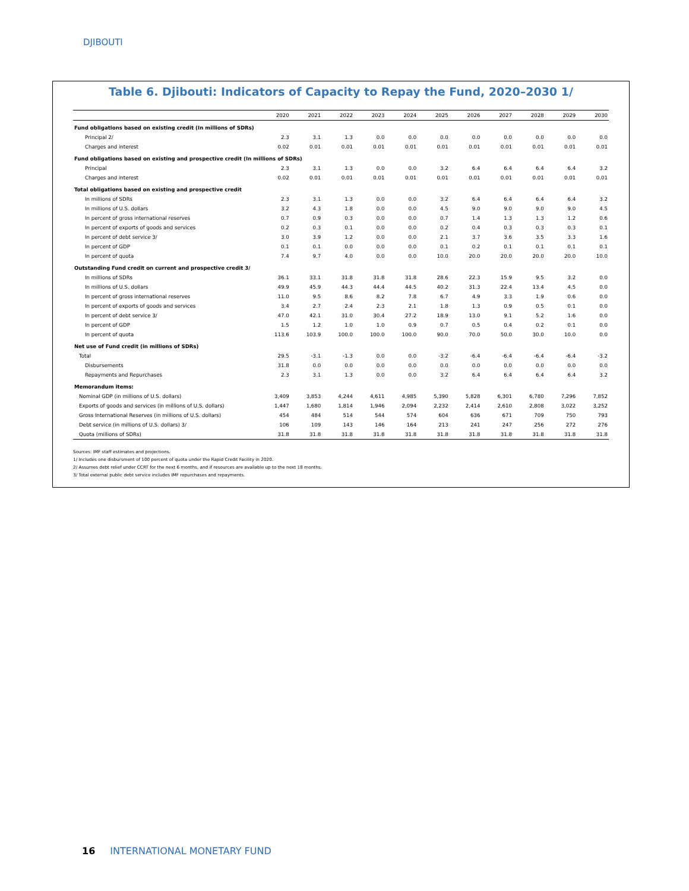DJIBOUTI
Table 6. Djibouti: Indicators of Capacity to Repay the Fund, 2020–2030 1/
| | 2020 | 2021 | 2022 | 2023 | 2024 | 2025 | 2026 | 2027 | 2028 | 2029 | 2030 |
| --- | --- | --- | --- | --- | --- | --- | --- | --- | --- | --- | --- |
| Fund obligations based on existing credit (In millions of SDRs) | | | | | | | | | | | |
| Principal 2/ | 2.3 | 3.1 | 1.3 | 0.0 | 0.0 | 0.0 | 0.0 | 0.0 | 0.0 | 0.0 | 0.0 |
| Charges and interest | 0.02 | 0.01 | 0.01 | 0.01 | 0.01 | 0.01 | 0.01 | 0.01 | 0.01 | 0.01 | 0.01 |
| Fund obligations based on existing and prospective credit (In millions of SDRs) | | | | | | | | | | | |
| Principal | 2.3 | 3.1 | 1.3 | 0.0 | 0.0 | 3.2 | 6.4 | 6.4 | 6.4 | 6.4 | 3.2 |
| Charges and interest | 0.02 | 0.01 | 0.01 | 0.01 | 0.01 | 0.01 | 0.01 | 0.01 | 0.01 | 0.01 | 0.01 |
| Total obligations based on existing and prospective credit | | | | | | | | | | | |
| In millions of SDRs | 2.3 | 3.1 | 1.3 | 0.0 | 0.0 | 3.2 | 6.4 | 6.4 | 6.4 | 6.4 | 3.2 |
| In millions of U.S. dollars | 3.2 | 4.3 | 1.8 | 0.0 | 0.0 | 4.5 | 9.0 | 9.0 | 9.0 | 9.0 | 4.5 |
| In percent of gross international reserves | 0.7 | 0.9 | 0.3 | 0.0 | 0.0 | 0.7 | 1.4 | 1.3 | 1.3 | 1.2 | 0.6 |
| In percent of exports of goods and services | 0.2 | 0.3 | 0.1 | 0.0 | 0.0 | 0.2 | 0.4 | 0.3 | 0.3 | 0.3 | 0.1 |
| In percent of debt service 3/ | 3.0 | 3.9 | 1.2 | 0.0 | 0.0 | 2.1 | 3.7 | 3.6 | 3.5 | 3.3 | 1.6 |
| In percent of GDP | 0.1 | 0.1 | 0.0 | 0.0 | 0.0 | 0.1 | 0.2 | 0.1 | 0.1 | 0.1 | 0.1 |
| In percent of quota | 7.4 | 9.7 | 4.0 | 0.0 | 0.0 | 10.0 | 20.0 | 20.0 | 20.0 | 20.0 | 10.0 |
| Outstanding Fund credit on current and prospective credit 3/ | | | | | | | | | | | |
| In millions of SDRs | 36.1 | 33.1 | 31.8 | 31.8 | 31.8 | 28.6 | 22.3 | 15.9 | 9.5 | 3.2 | 0.0 |
| In millions of U.S. dollars | 49.9 | 45.9 | 44.3 | 44.4 | 44.5 | 40.2 | 31.3 | 22.4 | 13.4 | 4.5 | 0.0 |
| In percent of gross international reserves | 11.0 | 9.5 | 8.6 | 8.2 | 7.8 | 6.7 | 4.9 | 3.3 | 1.9 | 0.6 | 0.0 |
| In percent of exports of goods and services | 3.4 | 2.7 | 2.4 | 2.3 | 2.1 | 1.8 | 1.3 | 0.9 | 0.5 | 0.1 | 0.0 |
| In percent of debt service 3/ | 47.0 | 42.1 | 31.0 | 30.4 | 27.2 | 18.9 | 13.0 | 9.1 | 5.2 | 1.6 | 0.0 |
| In percent of GDP | 1.5 | 1.2 | 1.0 | 1.0 | 0.9 | 0.7 | 0.5 | 0.4 | 0.2 | 0.1 | 0.0 |
| In percent of quota | 113.6 | 103.9 | 100.0 | 100.0 | 100.0 | 90.0 | 70.0 | 50.0 | 30.0 | 10.0 | 0.0 |
| Net use of Fund credit (in millions of SDRs) | | | | | | | | | | | |
| Total | 29.5 | -3.1 | -1.3 | 0.0 | 0.0 | -3.2 | -6.4 | -6.4 | -6.4 | -6.4 | -3.2 |
| Disbursements | 31.8 | 0.0 | 0.0 | 0.0 | 0.0 | 0.0 | 0.0 | 0.0 | 0.0 | 0.0 | 0.0 |
| Repayments and Repurchases | 2.3 | 3.1 | 1.3 | 0.0 | 0.0 | 3.2 | 6.4 | 6.4 | 6.4 | 6.4 | 3.2 |
| Memorandum items: | | | | | | | | | | | |
| Nominal GDP (in millions of U.S. dollars) | 3,409 | 3,853 | 4,244 | 4,611 | 4,985 | 5,390 | 5,828 | 6,301 | 6,780 | 7,296 | 7,852 |
| Exports of goods and services (in millions of U.S. dollars) | 1,447 | 1,680 | 1,814 | 1,946 | 2,094 | 2,232 | 2,414 | 2,610 | 2,808 | 3,022 | 3,252 |
| Gross International Reserves (in millions of U.S. dollars) | 454 | 484 | 514 | 544 | 574 | 604 | 636 | 671 | 709 | 750 | 793 |
| Debt service (in millions of U.S. dollars) 3/ | 106 | 109 | 143 | 146 | 164 | 213 | 241 | 247 | 256 | 272 | 276 |
| Quota (millions of SDRs) | 31.8 | 31.8 | 31.8 | 31.8 | 31.8 | 31.8 | 31.8 | 31.8 | 31.8 | 31.8 | 31.8 |
Sources: IMF staff estimates and projections.
1/ Includes one disbursment of 100 percent of quota under the Rapid Credit Facility in 2020.
2/ Assumes debt relief under CCRT for the next 6 months, and if resources are available up to the next 18 months.
3/ Total external public debt service includes IMF repurchases and repayments.
16 INTERNATIONAL MONETARY FUND